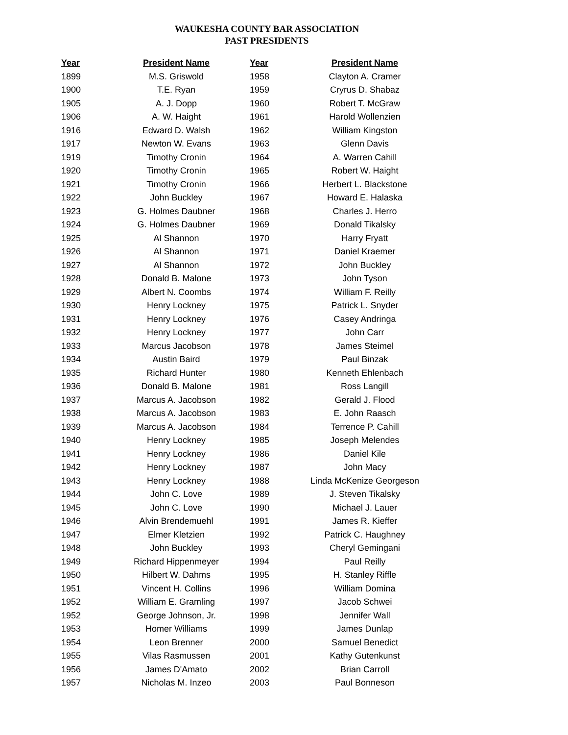WAUKESHA COUNTY BAR ASSOCIATION
PAST PRESIDENTS
| Year | President Name | Year | President Name |
| --- | --- | --- | --- |
| 1899 | M.S. Griswold | 1958 | Clayton A. Cramer |
| 1900 | T.E. Ryan | 1959 | Cryrus D. Shabaz |
| 1905 | A. J. Dopp | 1960 | Robert T. McGraw |
| 1906 | A. W. Haight | 1961 | Harold Wollenzien |
| 1916 | Edward D. Walsh | 1962 | William Kingston |
| 1917 | Newton W. Evans | 1963 | Glenn Davis |
| 1919 | Timothy Cronin | 1964 | A. Warren Cahill |
| 1920 | Timothy Cronin | 1965 | Robert W. Haight |
| 1921 | Timothy Cronin | 1966 | Herbert L. Blackstone |
| 1922 | John Buckley | 1967 | Howard E. Halaska |
| 1923 | G. Holmes Daubner | 1968 | Charles J. Herro |
| 1924 | G. Holmes Daubner | 1969 | Donald Tikalsky |
| 1925 | Al Shannon | 1970 | Harry Fryatt |
| 1926 | Al Shannon | 1971 | Daniel Kraemer |
| 1927 | Al Shannon | 1972 | John Buckley |
| 1928 | Donald B. Malone | 1973 | John Tyson |
| 1929 | Albert N. Coombs | 1974 | William F. Reilly |
| 1930 | Henry Lockney | 1975 | Patrick L. Snyder |
| 1931 | Henry Lockney | 1976 | Casey Andringa |
| 1932 | Henry Lockney | 1977 | John Carr |
| 1933 | Marcus Jacobson | 1978 | James Steimel |
| 1934 | Austin Baird | 1979 | Paul Binzak |
| 1935 | Richard Hunter | 1980 | Kenneth Ehlenbach |
| 1936 | Donald B. Malone | 1981 | Ross Langill |
| 1937 | Marcus A. Jacobson | 1982 | Gerald J. Flood |
| 1938 | Marcus A. Jacobson | 1983 | E. John Raasch |
| 1939 | Marcus A. Jacobson | 1984 | Terrence P. Cahill |
| 1940 | Henry Lockney | 1985 | Joseph Melendes |
| 1941 | Henry Lockney | 1986 | Daniel Kile |
| 1942 | Henry Lockney | 1987 | John Macy |
| 1943 | Henry Lockney | 1988 | Linda McKenize Georgeson |
| 1944 | John C. Love | 1989 | J. Steven Tikalsky |
| 1945 | John C. Love | 1990 | Michael J. Lauer |
| 1946 | Alvin Brendemuehl | 1991 | James R. Kieffer |
| 1947 | Elmer Kletzien | 1992 | Patrick C. Haughney |
| 1948 | John Buckley | 1993 | Cheryl Gemingani |
| 1949 | Richard Hippenmeyer | 1994 | Paul Reilly |
| 1950 | Hilbert W. Dahms | 1995 | H. Stanley Riffle |
| 1951 | Vincent H. Collins | 1996 | William Domina |
| 1952 | William E. Gramling | 1997 | Jacob Schwei |
| 1952 | George Johnson, Jr. | 1998 | Jennifer Wall |
| 1953 | Homer Williams | 1999 | James Dunlap |
| 1954 | Leon Brenner | 2000 | Samuel Benedict |
| 1955 | Vilas Rasmussen | 2001 | Kathy Gutenkunst |
| 1956 | James D'Amato | 2002 | Brian Carroll |
| 1957 | Nicholas M. Inzeo | 2003 | Paul Bonneson |